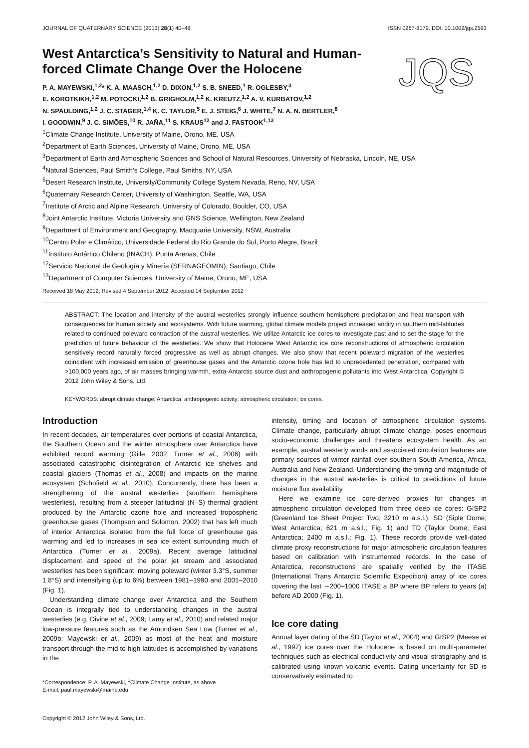JOURNAL OF QUATERNARY SCIENCE (2013) 28(1) 40–48 ISSN 0267-8179. DOI: 10.1002/jqs.2593
West Antarctica’s Sensitivity to Natural and Human-forced Climate Change Over the Holocene
JQS
P. A. MAYEWSKI,<sup>1,2</sup>* K. A. MAASCH,<sup>1,2</sup> D. DIXON,<sup>1,2</sup> S. B. SNEED,<sup>1</sup> R. OGLESBY,<sup>3</sup>
E. KOROTKIKH,<sup>1,2</sup> M. POTOCKI,<sup>1,2</sup> B. GRIGHOLM,<sup>1,2</sup> K. KREUTZ,<sup>1,2</sup> A. V. KURBATOV,<sup>1,2</sup>
N. SPAULDING,<sup>1,2</sup> J. C. STAGER,<sup>1,4</sup> K. C. TAYLOR,<sup>5</sup> E. J. STEIG,<sup>6</sup> J. WHITE,<sup>7</sup> N. A. N. BERTLER,<sup>8</sup>
I. GOODWIN,<sup>9</sup> J. C. SIMÕES,<sup>10</sup> R. JAÑA,<sup>11</sup> S. KRAUS<sup>12</sup> and J. FASTOOK<sup>1,13</sup>
<sup>1</sup> Climate Change Institute, University of Maine, Orono, ME, USA
<sup>2</sup> Department of Earth Sciences, University of Maine, Orono, ME, USA
<sup>3</sup> Department of Earth and Atmospheric Sciences and School of Natural Resources, University of Nebraska, Lincoln, NE, USA
<sup>4</sup> Natural Sciences, Paul Smith’s College, Paul Smiths, NY, USA
<sup>5</sup> Desert Research Institute, University/Community College System Nevada, Reno, NV, USA
<sup>6</sup> Quaternary Research Center, University of Washington, Seattle, WA, USA
<sup>7</sup> Institute of Arctic and Alpine Research, University of Colorado, Boulder, CO, USA
<sup>8</sup> Joint Antarctic Institute, Victoria University and GNS Science, Wellington, New Zealand
<sup>9</sup> Department of Environment and Geography, Macquarie University, NSW, Australia
<sup>10</sup> Centro Polar e Climático, Universidade Federal do Rio Grande do Sul, Porto Alegre, Brazil
<sup>11</sup> Instituto Antártico Chileno (INACH), Punta Arenas, Chile
<sup>12</sup> Servicio Nacional de Geología y Minería (SERNAGEOMIN), Santiago, Chile
<sup>13</sup> Department of Computer Sciences, University of Maine, Orono, ME, USA
Received 18 May 2012; Revised 4 September 2012; Accepted 14 September 2012
ABSTRACT: The location and intensity of the austral westerlies strongly influence southern hemisphere precipitation and heat transport with consequences for human society and ecosystems. With future warming, global climate models project increased aridity in southern mid-latitudes related to continued poleward contraction of the austral westerlies. We utilize Antarctic ice cores to investigate past and to set the stage for the prediction of future behaviour of the westerlies. We show that Holocene West Antarctic ice core reconstructions of atmospheric circulation sensitively record naturally forced progressive as well as abrupt changes. We also show that recent poleward migration of the westerlies coincident with increased emission of greenhouse gases and the Antarctic ozone hole has led to unprecedented penetration, compared with >100,000 years ago, of air masses bringing warmth, extra-Antarctic source dust and anthropogenic pollutants into West Antarctica. Copyright © 2012 John Wiley & Sons, Ltd.
KEYWORDS: abrupt climate change; Antarctica; anthropogenic activity; atmospheric circulation; ice cores.
Introduction
In recent decades, air temperatures over portions of coastal Antarctica, the Southern Ocean and the winter atmosphere over Antarctica have exhibited record warming (Gille, 2002; Turner et al., 2006) with associated catastrophic disintegration of Antarctic ice shelves and coastal glaciers (Thomas et al., 2008) and impacts on the marine ecosystem (Schofield et al., 2010). Concurrently, there has been a strengthening of the austral westerlies (southern hemisphere westerlies), resulting from a steeper latitudinal (N–S) thermal gradient produced by the Antarctic ozone hole and increased tropospheric greenhouse gases (Thompson and Solomon, 2002) that has left much of interior Antarctica isolated from the full force of greenhouse gas warming and led to increases in sea ice extent surrounding much of Antarctica (Turner et al., 2009a). Recent average latitudinal displacement and speed of the polar jet stream and associated westerlies has been significant, moving poleward (winter 3.3°S, summer 1.8°S) and intensifying (up to 6%) between 1981–1990 and 2001–2010 (Fig. 1).
Understanding climate change over Antarctica and the Southern Ocean is integrally tied to understanding changes in the austral westerlies (e.g. Divine et al., 2009; Lamy et al., 2010) and related major low-pressure features such as the Amundsen Sea Low (Turner et al., 2009b; Mayewski et al., 2009) as most of the heat and moisture transport through the mid to high latitudes is accomplished by variations in the
*Correspondence: P. A. Mayewski, <sup>1</sup>Climate Change Institute, as above
E-mail: paul.mayewski@maine.edu
Copyright © 2012 John Wiley & Sons, Ltd.
intensity, timing and location of atmospheric circulation systems. Climate change, particularly abrupt climate change, poses enormous socio-economic challenges and threatens ecosystem health. As an example, austral westerly winds and associated circulation features are primary sources of winter rainfall over southern South America, Africa, Australia and New Zealand. Understanding the timing and magnitude of changes in the austral westerlies is critical to predictions of future moisture flux availability.
Here we examine ice core-derived proxies for changes in atmospheric circulation developed from three deep ice cores: GISP2 (Greenland Ice Sheet Project Two; 3210 m a.s.l.), SD (Siple Dome; West Antarctica; 621 m a.s.l.; Fig. 1) and TD (Taylor Dome; East Antarctica; 2400 m a.s.l.; Fig. 1). These records provide well-dated climate proxy reconstructions for major atmospheric circulation features based on calibration with instrumented records. In the case of Antarctica, reconstructions are spatially verified by the ITASE (International Trans Antarctic Scientific Expedition) array of ice cores covering the last ∼200–1000 ITASE a BP where BP refers to years (a) before AD 2000 (Fig. 1).
Ice core dating
Annual layer dating of the SD (Taylor et al., 2004) and GISP2 (Meese et al., 1997) ice cores over the Holocene is based on multi-parameter techniques such as electrical conductivity and visual stratigraphy and is calibrated using known volcanic events. Dating uncertainty for SD is conservatively estimated to